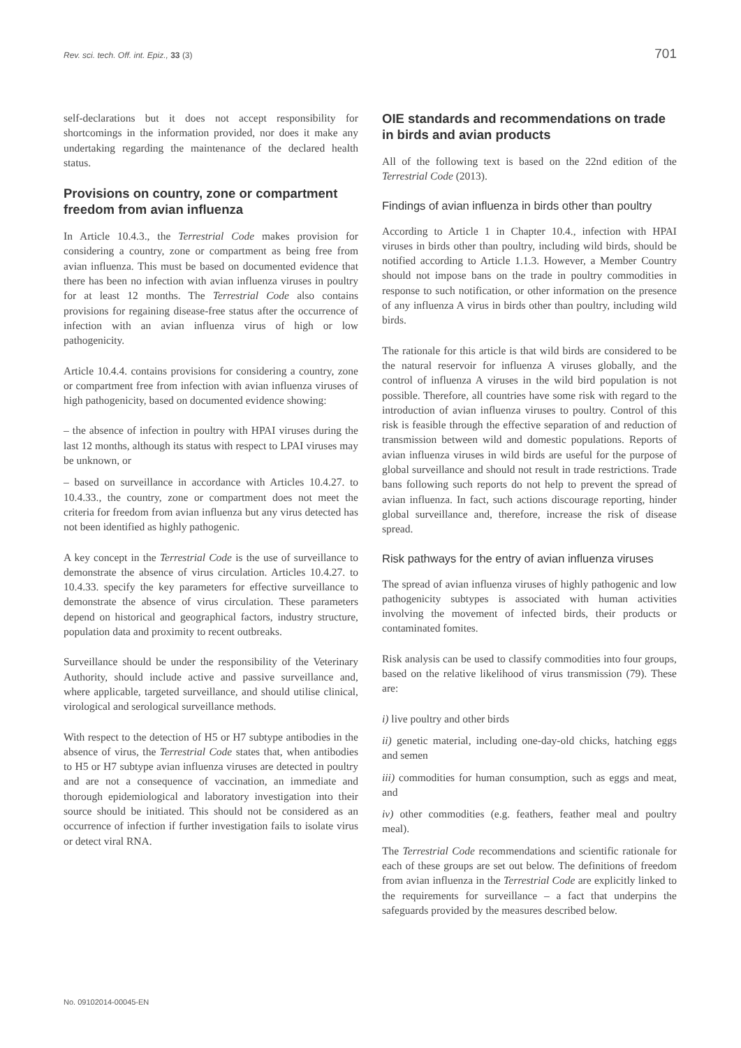Rev. sci. tech. Off. int. Epiz., 33 (3) 701
self-declarations but it does not accept responsibility for shortcomings in the information provided, nor does it make any undertaking regarding the maintenance of the declared health status.
Provisions on country, zone or compartment freedom from avian influenza
In Article 10.4.3., the Terrestrial Code makes provision for considering a country, zone or compartment as being free from avian influenza. This must be based on documented evidence that there has been no infection with avian influenza viruses in poultry for at least 12 months. The Terrestrial Code also contains provisions for regaining disease-free status after the occurrence of infection with an avian influenza virus of high or low pathogenicity.
Article 10.4.4. contains provisions for considering a country, zone or compartment free from infection with avian influenza viruses of high pathogenicity, based on documented evidence showing:
– the absence of infection in poultry with HPAI viruses during the last 12 months, although its status with respect to LPAI viruses may be unknown, or
– based on surveillance in accordance with Articles 10.4.27. to 10.4.33., the country, zone or compartment does not meet the criteria for freedom from avian influenza but any virus detected has not been identified as highly pathogenic.
A key concept in the Terrestrial Code is the use of surveillance to demonstrate the absence of virus circulation. Articles 10.4.27. to 10.4.33. specify the key parameters for effective surveillance to demonstrate the absence of virus circulation. These parameters depend on historical and geographical factors, industry structure, population data and proximity to recent outbreaks.
Surveillance should be under the responsibility of the Veterinary Authority, should include active and passive surveillance and, where applicable, targeted surveillance, and should utilise clinical, virological and serological surveillance methods.
With respect to the detection of H5 or H7 subtype antibodies in the absence of virus, the Terrestrial Code states that, when antibodies to H5 or H7 subtype avian influenza viruses are detected in poultry and are not a consequence of vaccination, an immediate and thorough epidemiological and laboratory investigation into their source should be initiated. This should not be considered as an occurrence of infection if further investigation fails to isolate virus or detect viral RNA.
OIE standards and recommendations on trade in birds and avian products
All of the following text is based on the 22nd edition of the Terrestrial Code (2013).
Findings of avian influenza in birds other than poultry
According to Article 1 in Chapter 10.4., infection with HPAI viruses in birds other than poultry, including wild birds, should be notified according to Article 1.1.3. However, a Member Country should not impose bans on the trade in poultry commodities in response to such notification, or other information on the presence of any influenza A virus in birds other than poultry, including wild birds.
The rationale for this article is that wild birds are considered to be the natural reservoir for influenza A viruses globally, and the control of influenza A viruses in the wild bird population is not possible. Therefore, all countries have some risk with regard to the introduction of avian influenza viruses to poultry. Control of this risk is feasible through the effective separation of and reduction of transmission between wild and domestic populations. Reports of avian influenza viruses in wild birds are useful for the purpose of global surveillance and should not result in trade restrictions. Trade bans following such reports do not help to prevent the spread of avian influenza. In fact, such actions discourage reporting, hinder global surveillance and, therefore, increase the risk of disease spread.
Risk pathways for the entry of avian influenza viruses
The spread of avian influenza viruses of highly pathogenic and low pathogenicity subtypes is associated with human activities involving the movement of infected birds, their products or contaminated fomites.
Risk analysis can be used to classify commodities into four groups, based on the relative likelihood of virus transmission (79). These are:
i) live poultry and other birds
ii) genetic material, including one-day-old chicks, hatching eggs and semen
iii) commodities for human consumption, such as eggs and meat, and
iv) other commodities (e.g. feathers, feather meal and poultry meal).
The Terrestrial Code recommendations and scientific rationale for each of these groups are set out below. The definitions of freedom from avian influenza in the Terrestrial Code are explicitly linked to the requirements for surveillance – a fact that underpins the safeguards provided by the measures described below.
No. 09102014-00045-EN